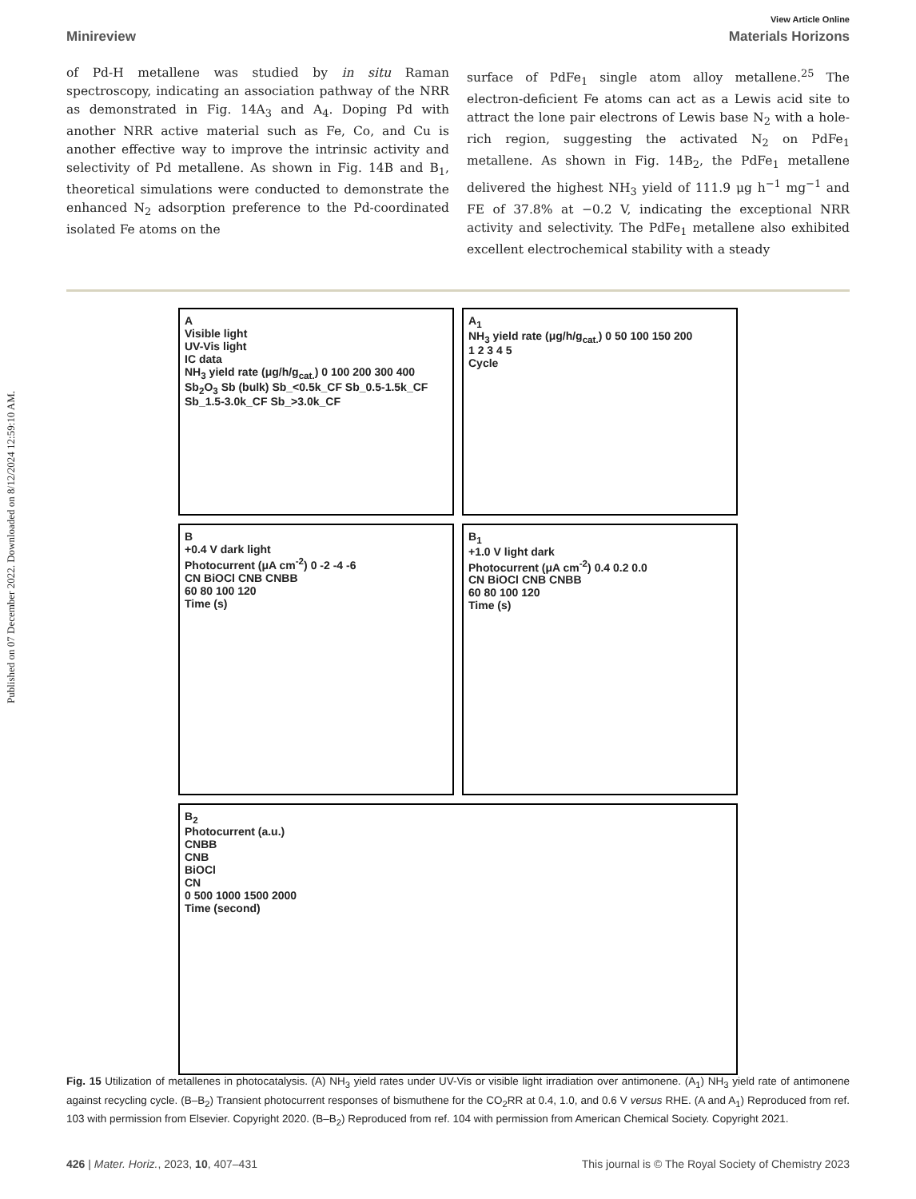Published on 07 December 2022. Downloaded on 8/12/2024 12:59:10 AM.
View Article Online
Minireview Materials Horizons
of Pd-H metallene was studied by in situ Raman spectroscopy, indicating an association pathway of the NRR as demonstrated in Fig. 14A<sub>3</sub> and A<sub>4</sub>. Doping Pd with another NRR active material such as Fe, Co, and Cu is another effective way to improve the intrinsic activity and selectivity of Pd metallene. As shown in Fig. 14B and B<sub>1</sub>, theoretical simulations were conducted to demonstrate the enhanced N<sub>2</sub> adsorption preference to the Pd-coordinated isolated Fe atoms on the
surface of PdFe<sub>1</sub> single atom alloy metallene.<sup>25</sup> The electron-deficient Fe atoms can act as a Lewis acid site to attract the lone pair electrons of Lewis base N<sub>2</sub> with a hole-rich region, suggesting the activated N<sub>2</sub> on PdFe<sub>1</sub> metallene. As shown in Fig. 14B<sub>2</sub>, the PdFe<sub>1</sub> metallene delivered the highest NH<sub>3</sub> yield of 111.9 μg h<sup>−1</sup> mg<sup>−1</sup> and FE of 37.8% at −0.2 V, indicating the exceptional NRR activity and selectivity. The PdFe<sub>1</sub> metallene also exhibited excellent electrochemical stability with a steady
A
Visible light
UV-Vis light
IC data
NH<sub>3</sub> yield rate (μg/h/g<sub>cat.</sub>) 0 100 200 300 400
Sb<sub>2</sub>O<sub>3</sub> Sb (bulk) Sb_<0.5k_CF Sb_0.5-1.5k_CF Sb_1.5-3.0k_CF Sb_>3.0k_CF
A<sub>1</sub>
NH<sub>3</sub> yield rate (μg/h/g<sub>cat.</sub>) 0 50 100 150 200
1 2 3 4 5
Cycle
B
+0.4 V dark light
Photocurrent (μA cm<sup>-2</sup>) 0 -2 -4 -6
CN BiOCl CNB CNBB
60 80 100 120
Time (s)
B<sub>1</sub>
+1.0 V light dark
Photocurrent (μA cm<sup>-2</sup>) 0.4 0.2 0.0
CN BiOCl CNB CNBB
60 80 100 120
Time (s)
B<sub>2</sub>
Photocurrent (a.u.)
CNBB
CNB
BiOCl
CN
0 500 1000 1500 2000
Time (second)
Fig. 15 Utilization of metallenes in photocatalysis. (A) NH<sub>3</sub> yield rates under UV-Vis or visible light irradiation over antimonene. (A<sub>1</sub>) NH<sub>3</sub> yield rate of antimonene against recycling cycle. (B–B<sub>2</sub>) Transient photocurrent responses of bismuthene for the CO<sub>2</sub>RR at 0.4, 1.0, and 0.6 V versus RHE. (A and A<sub>1</sub>) Reproduced from ref. 103 with permission from Elsevier. Copyright 2020. (B–B<sub>2</sub>) Reproduced from ref. 104 with permission from American Chemical Society. Copyright 2021.
426 | Mater. Horiz., 2023, 10, 407–431 This journal is © The Royal Society of Chemistry 2023